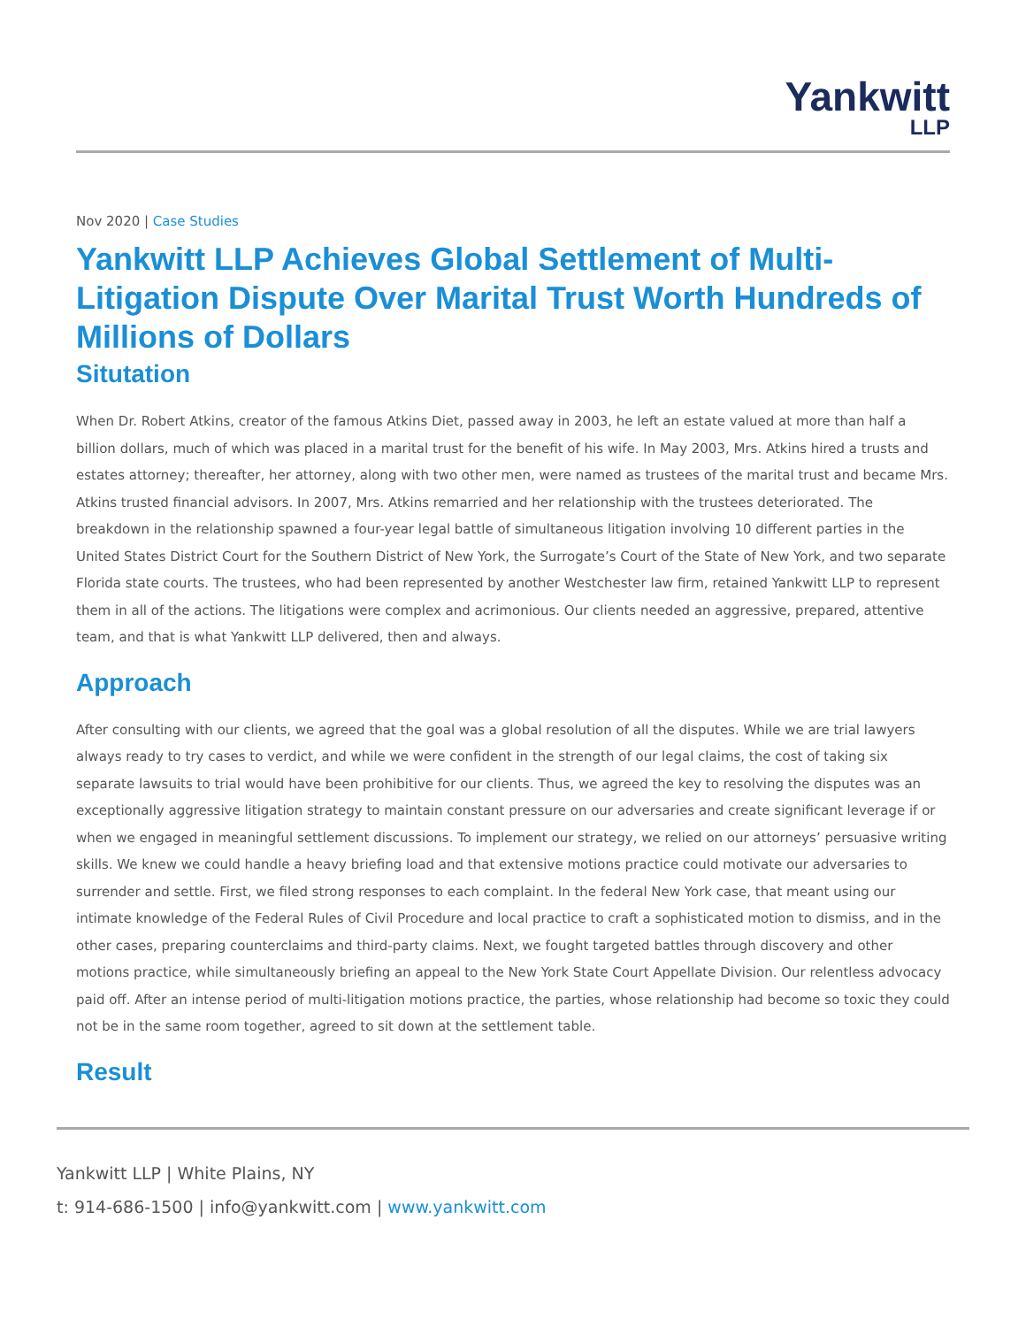Yankwitt
LLP
Nov 2020 | Case Studies
Yankwitt LLP Achieves Global Settlement of Multi-Litigation Dispute Over Marital Trust Worth Hundreds of Millions of Dollars
Situtation
When Dr. Robert Atkins, creator of the famous Atkins Diet, passed away in 2003, he left an estate valued at more than half a billion dollars, much of which was placed in a marital trust for the benefit of his wife. In May 2003, Mrs. Atkins hired a trusts and estates attorney; thereafter, her attorney, along with two other men, were named as trustees of the marital trust and became Mrs. Atkins trusted financial advisors. In 2007, Mrs. Atkins remarried and her relationship with the trustees deteriorated. The breakdown in the relationship spawned a four-year legal battle of simultaneous litigation involving 10 different parties in the United States District Court for the Southern District of New York, the Surrogate’s Court of the State of New York, and two separate Florida state courts. The trustees, who had been represented by another Westchester law firm, retained Yankwitt LLP to represent them in all of the actions. The litigations were complex and acrimonious. Our clients needed an aggressive, prepared, attentive team, and that is what Yankwitt LLP delivered, then and always.
Approach
After consulting with our clients, we agreed that the goal was a global resolution of all the disputes. While we are trial lawyers always ready to try cases to verdict, and while we were confident in the strength of our legal claims, the cost of taking six separate lawsuits to trial would have been prohibitive for our clients. Thus, we agreed the key to resolving the disputes was an exceptionally aggressive litigation strategy to maintain constant pressure on our adversaries and create significant leverage if or when we engaged in meaningful settlement discussions. To implement our strategy, we relied on our attorneys’ persuasive writing skills. We knew we could handle a heavy briefing load and that extensive motions practice could motivate our adversaries to surrender and settle. First, we filed strong responses to each complaint. In the federal New York case, that meant using our intimate knowledge of the Federal Rules of Civil Procedure and local practice to craft a sophisticated motion to dismiss, and in the other cases, preparing counterclaims and third-party claims. Next, we fought targeted battles through discovery and other motions practice, while simultaneously briefing an appeal to the New York State Court Appellate Division. Our relentless advocacy paid off. After an intense period of multi-litigation motions practice, the parties, whose relationship had become so toxic they could not be in the same room together, agreed to sit down at the settlement table.
Result
Yankwitt LLP | White Plains, NY
t: 914-686-1500 | info@yankwitt.com | www.yankwitt.com